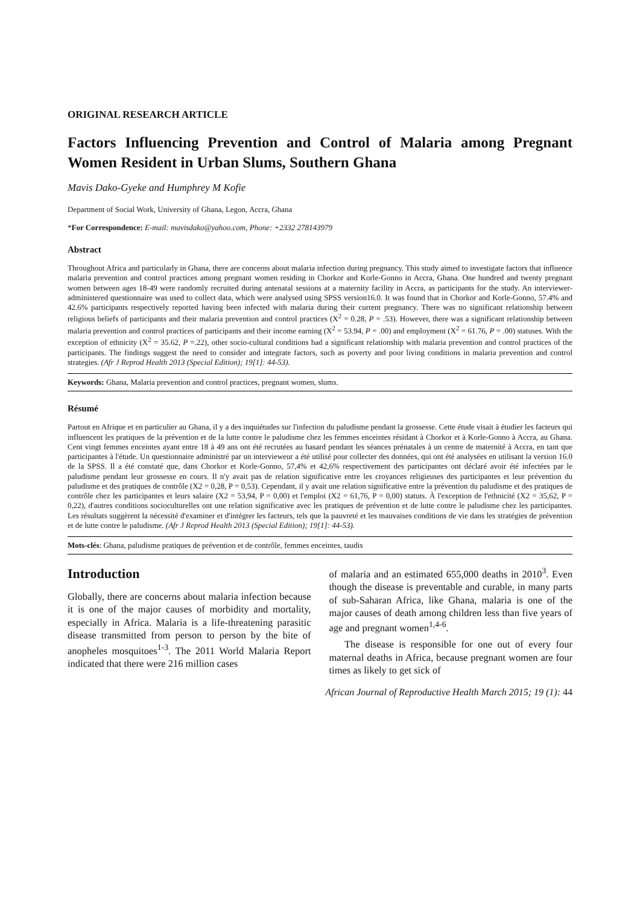ORIGINAL RESEARCH ARTICLE
Factors Influencing Prevention and Control of Malaria among Pregnant Women Resident in Urban Slums, Southern Ghana
Mavis Dako-Gyeke and Humphrey M Kofie
Department of Social Work, University of Ghana, Legon, Accra, Ghana
*For Correspondence: E-mail: mavisdako@yahoo.com, Phone: +2332 278143979
Abstract
Throughout Africa and particularly in Ghana, there are concerns about malaria infection during pregnancy. This study aimed to investigate factors that influence malaria prevention and control practices among pregnant women residing in Chorkor and Korle-Gonno in Accra, Ghana. One hundred and twenty pregnant women between ages 18-49 were randomly recruited during antenatal sessions at a maternity facility in Accra, as participants for the study. An interviewer-administered questionnaire was used to collect data, which were analysed using SPSS version16.0. It was found that in Chorkor and Korle-Gonno, 57.4% and 42.6% participants respectively reported having been infected with malaria during their current pregnancy. There was no significant relationship between religious beliefs of participants and their malaria prevention and control practices (X<sup>2</sup> = 0.28, P = .53). However, there was a significant relationship between malaria prevention and control practices of participants and their income earning (X<sup>2</sup> = 53.94, P = .00) and employment (X<sup>2</sup> = 61.76, P = .00) statuses. With the exception of ethnicity (X<sup>2</sup> = 35.62, P =.22), other socio-cultural conditions had a significant relationship with malaria prevention and control practices of the participants. The findings suggest the need to consider and integrate factors, such as poverty and poor living conditions in malaria prevention and control strategies. (Afr J Reprod Health 2013 (Special Edition); 19[1]: 44-53).
Keywords: Ghana, Malaria prevention and control practices, pregnant women, slums.
Résumé
Partout en Afrique et en particulier au Ghana, il y a des inquiétudes sur l'infection du paludisme pendant la grossesse. Cette étude visait à étudier les facteurs qui influencent les pratiques de la prévention et de la lutte contre le paludisme chez les femmes enceintes résidant à Chorkor et à Korle-Gonno à Accra, au Ghana. Cent vingt femmes enceintes ayant entre 18 à 49 ans ont été recrutées au hasard pendant les séances prénatales à un centre de maternité à Accra, en tant que participantes à l'étude. Un questionnaire administré par un intervieweur a été utilisé pour collecter des données, qui ont été analysées en utilisant la version 16.0 de la SPSS. Il a été constaté que, dans Chorkor et Korle-Gonno, 57,4% et 42,6% respectivement des participantes ont déclaré avoir été infectées par le paludisme pendant leur grossesse en cours. Il n'y avait pas de relation significative entre les croyances religieuses des participantes et leur prévention du paludisme et des pratiques de contrôle (X2 = 0,28, P = 0,53). Cependant, il y avait une relation significative entre la prévention du paludisme et des pratiques de contrôle chez les participantes et leurs salaire (X2 = 53,94, P = 0,00) et l'emploi (X2 = 61,76, P = 0,00) statuts. À l'exception de l'ethnicité (X2 = 35,62, P = 0,22), d'autres conditions socioculturelles ont une relation significative avec les pratiques de prévention et de lutte contre le paludisme chez les participantes. Les résultats suggèrent la nécessité d'examiner et d'intégrer les facteurs, tels que la pauvreté et les mauvaises conditions de vie dans les stratégies de prévention et de lutte contre le paludisme. (Afr J Reprod Health 2013 (Special Edition); 19[1]: 44-53).
Mots-clés: Ghana, paludisme pratiques de prévention et de contrôle, femmes enceintes, taudis
Introduction
Globally, there are concerns about malaria infection because it is one of the major causes of morbidity and mortality, especially in Africa. Malaria is a life-threatening parasitic disease transmitted from person to person by the bite of anopheles mosquitoes<sup>1-3</sup>. The 2011 World Malaria Report indicated that there were 216 million cases
of malaria and an estimated 655,000 deaths in 2010<sup>3</sup>. Even though the disease is preventable and curable, in many parts of sub-Saharan Africa, like Ghana, malaria is one of the major causes of death among children less than five years of age and pregnant women<sup>1,4-6</sup>.
The disease is responsible for one out of every four maternal deaths in Africa, because pregnant women are four times as likely to get sick of
African Journal of Reproductive Health March 2015; 19 (1): 44